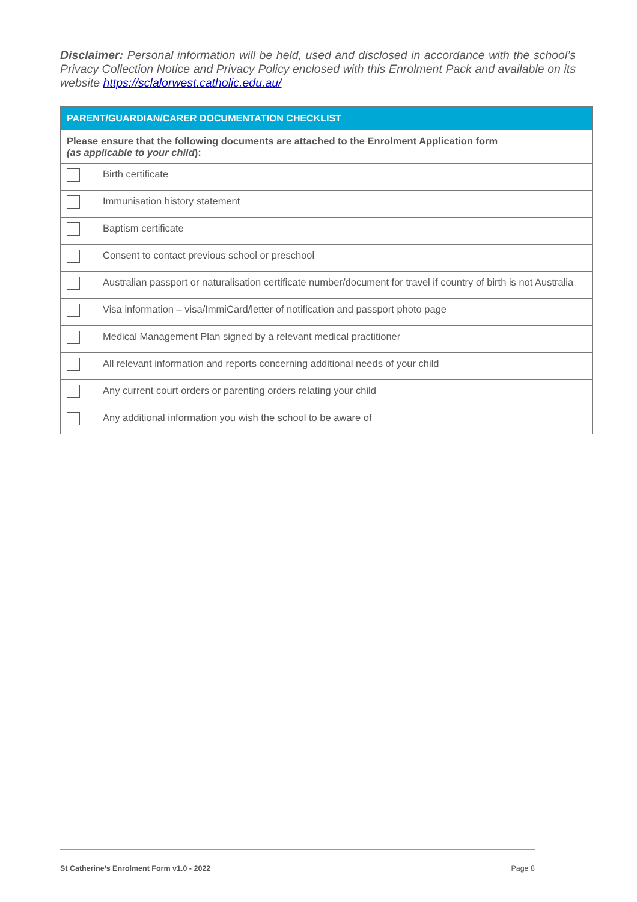Disclaimer: Personal information will be held, used and disclosed in accordance with the school’s Privacy Collection Notice and Privacy Policy enclosed with this Enrolment Pack and available on its website https://sclalorwest.catholic.edu.au/
| PARENT/GUARDIAN/CARER DOCUMENTATION CHECKLIST | |
| --- | --- |
| Please ensure that the following documents are attached to the Enrolment Application form (as applicable to your child ): | |
| | Birth certificate |
| | Immunisation history statement |
| | Baptism certificate |
| | Consent to contact previous school or preschool |
| | Australian passport or naturalisation certificate number/document for travel if country of birth is not Australia |
| | Visa information – visa/ImmiCard/letter of notification and passport photo page |
| | Medical Management Plan signed by a relevant medical practitioner |
| | All relevant information and reports concerning additional needs of your child |
| | Any current court orders or parenting orders relating your child |
| | Any additional information you wish the school to be aware of |
St Catherine’s Enrolment Form v1.0 - 2022 Page 8